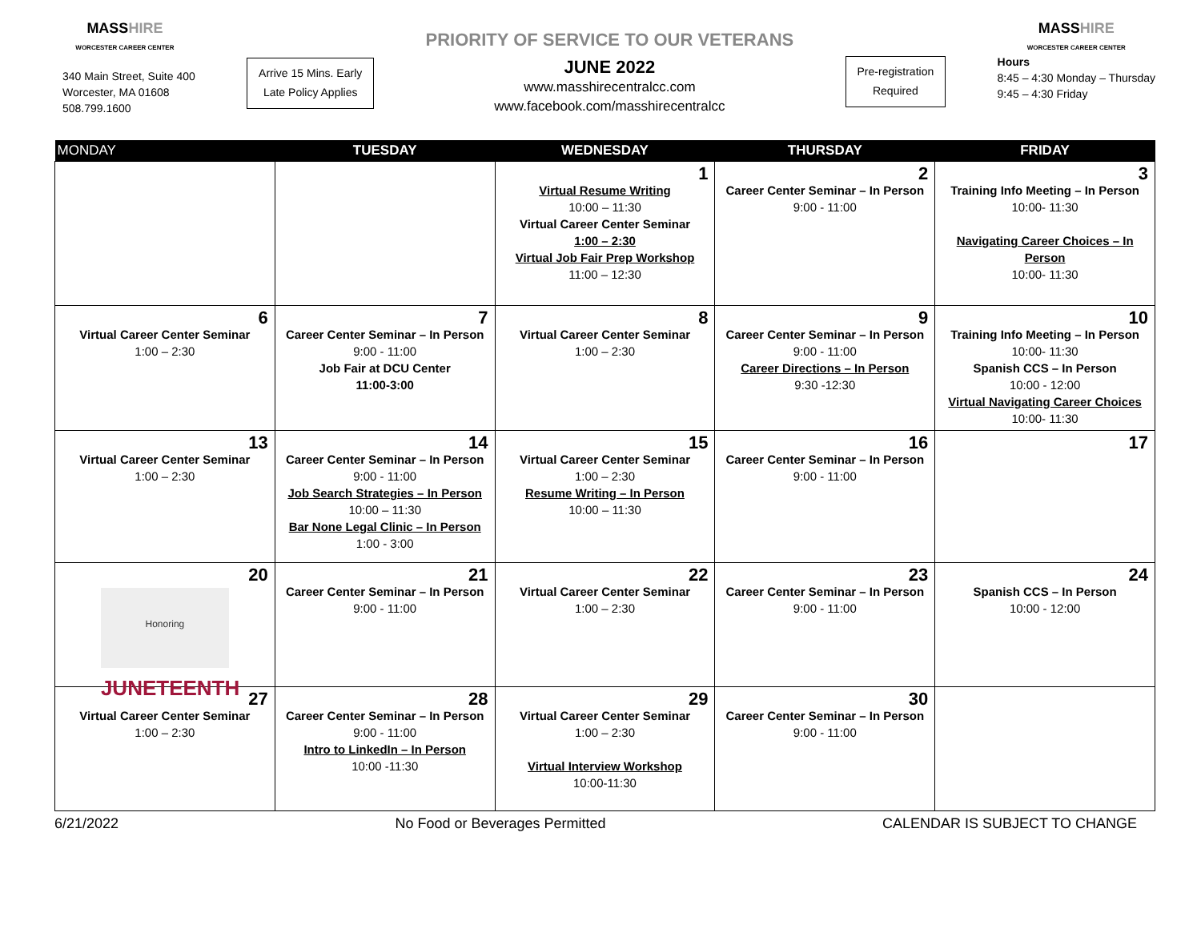MASSHIRE
WORCESTER CAREER CENTER
340 Main Street, Suite 400
Worcester, MA 01608
508.799.1600
Arrive 15 Mins. Early
Late Policy Applies
PRIORITY OF SERVICE TO OUR VETERANS
JUNE 2022
www.masshirecentralcc.com
www.facebook.com/masshirecentralcc
Pre-registration
Required
MASSHIRE
WORCESTER CAREER CENTER
Hours
8:45 – 4:30 Monday – Thursday
9:45 – 4:30 Friday
| MONDAY | TUESDAY | WEDNESDAY | THURSDAY | FRIDAY |
| --- | --- | --- | --- | --- |
| | | 1 Virtual Resume Writing 10:00 – 11:30 Virtual Career Center Seminar 1:00 – 2:30 Virtual Job Fair Prep Workshop 11:00 – 12:30 | 2 Career Center Seminar – In Person 9:00 - 11:00 | 3 Training Info Meeting – In Person 10:00- 11:30 Navigating Career Choices – In Person 10:00- 11:30 |
| 6 Virtual Career Center Seminar 1:00 – 2:30 | 7 Career Center Seminar – In Person 9:00 - 11:00 Job Fair at DCU Center 11:00-3:00 | 8 Virtual Career Center Seminar 1:00 – 2:30 | 9 Career Center Seminar – In Person 9:00 - 11:00 Career Directions – In Person 9:30 -12:30 | 10 Training Info Meeting – In Person 10:00- 11:30 Spanish CCS – In Person 10:00 - 12:00 Virtual Navigating Career Choices 10:00- 11:30 |
| 13 Virtual Career Center Seminar 1:00 – 2:30 | 14 Career Center Seminar – In Person 9:00 - 11:00 Job Search Strategies – In Person 10:00 – 11:30 Bar None Legal Clinic – In Person 1:00 - 3:00 | 15 Virtual Career Center Seminar 1:00 – 2:30 Resume Writing – In Person 10:00 – 11:30 | 16 Career Center Seminar – In Person 9:00 - 11:00 | 17 |
| 20 Honoring JUNETEENTH | 21 Career Center Seminar – In Person 9:00 - 11:00 | 22 Virtual Career Center Seminar 1:00 – 2:30 | 23 Career Center Seminar – In Person 9:00 - 11:00 | 24 Spanish CCS – In Person 10:00 - 12:00 |
| 27 Virtual Career Center Seminar 1:00 – 2:30 | 28 Career Center Seminar – In Person 9:00 - 11:00 Intro to LinkedIn – In Person 10:00 -11:30 | 29 Virtual Career Center Seminar 1:00 – 2:30 Virtual Interview Workshop 10:00-11:30 | 30 Career Center Seminar – In Person 9:00 - 11:00 | |
6/21/2022 No Food or Beverages Permitted CALENDAR IS SUBJECT TO CHANGE